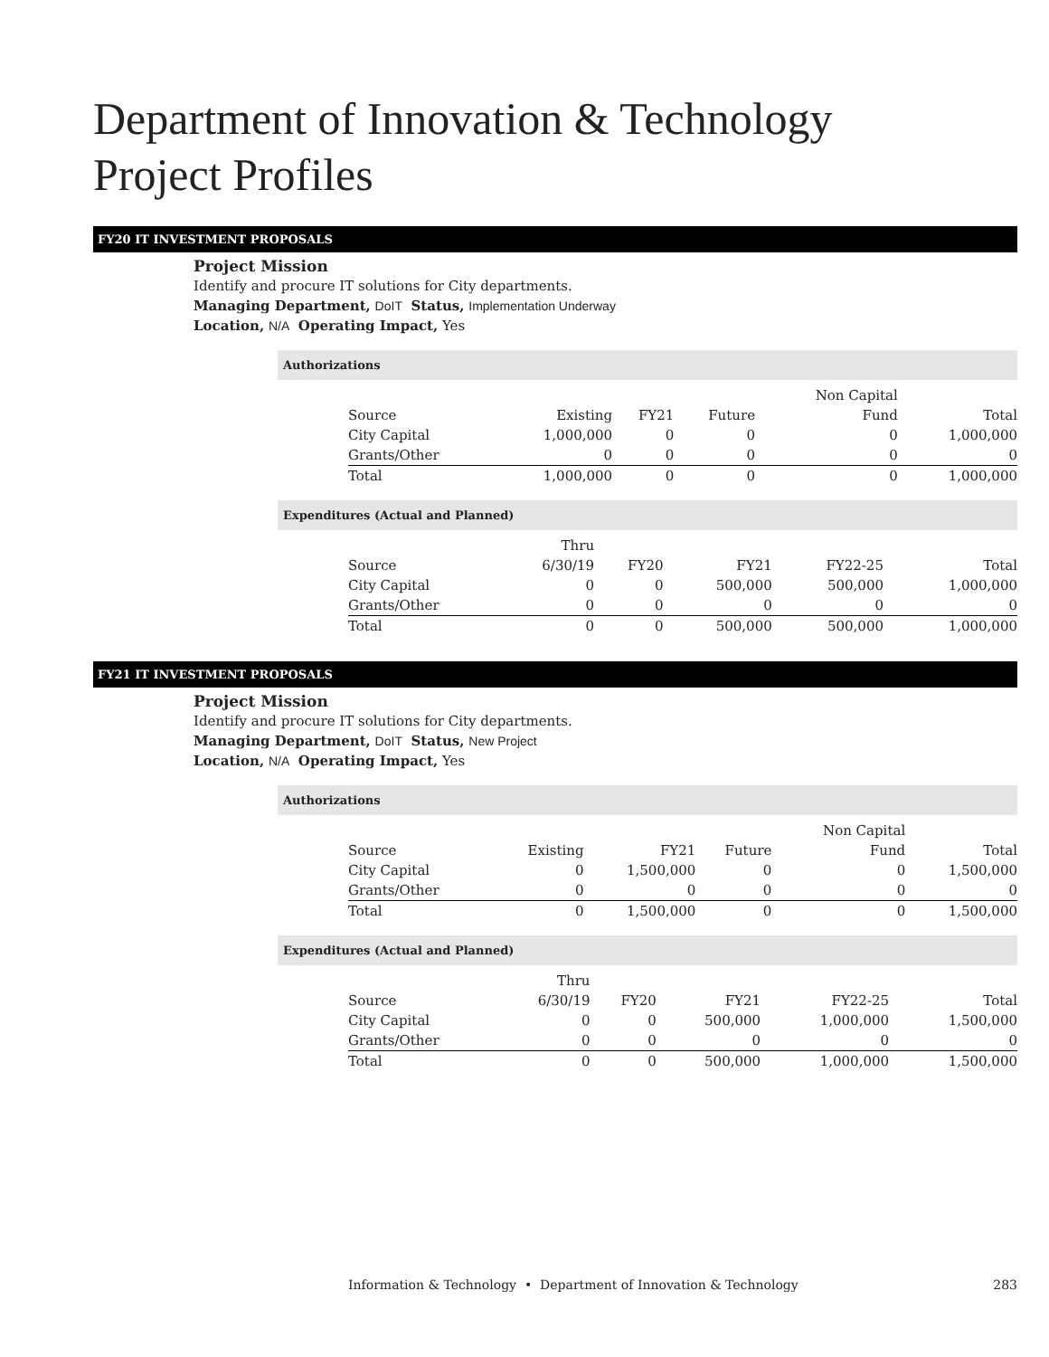Department of Innovation & Technology
Project Profiles
FY20 IT INVESTMENT PROPOSALS
Project Mission
Identify and procure IT solutions for City departments.
Managing Department, DoIT Status, Implementation Underway
Location, N/A Operating Impact, Yes
Authorizations
| | | | | Non Capital | |
| --- | --- | --- | --- | --- | --- |
| Source | Existing | FY21 | Future | Fund | Total |
| City Capital | 1,000,000 | 0 | 0 | 0 | 1,000,000 |
| Grants/Other | 0 | 0 | 0 | 0 | 0 |
| Total | 1,000,000 | 0 | 0 | 0 | 1,000,000 |
Expenditures (Actual and Planned)
| | Thru | | | | |
| --- | --- | --- | --- | --- | --- |
| Source | 6/30/19 | FY20 | FY21 | FY22-25 | Total |
| City Capital | 0 | 0 | 500,000 | 500,000 | 1,000,000 |
| Grants/Other | 0 | 0 | 0 | 0 | 0 |
| Total | 0 | 0 | 500,000 | 500,000 | 1,000,000 |
FY21 IT INVESTMENT PROPOSALS
Project Mission
Identify and procure IT solutions for City departments.
Managing Department, DoIT Status, New Project
Location, N/A Operating Impact, Yes
Authorizations
| | | | | Non Capital | |
| --- | --- | --- | --- | --- | --- |
| Source | Existing | FY21 | Future | Fund | Total |
| City Capital | 0 | 1,500,000 | 0 | 0 | 1,500,000 |
| Grants/Other | 0 | 0 | 0 | 0 | 0 |
| Total | 0 | 1,500,000 | 0 | 0 | 1,500,000 |
Expenditures (Actual and Planned)
| | Thru | | | | |
| --- | --- | --- | --- | --- | --- |
| Source | 6/30/19 | FY20 | FY21 | FY22-25 | Total |
| City Capital | 0 | 0 | 500,000 | 1,000,000 | 1,500,000 |
| Grants/Other | 0 | 0 | 0 | 0 | 0 |
| Total | 0 | 0 | 500,000 | 1,000,000 | 1,500,000 |
Information & Technology • Department of Innovation & Technology 283